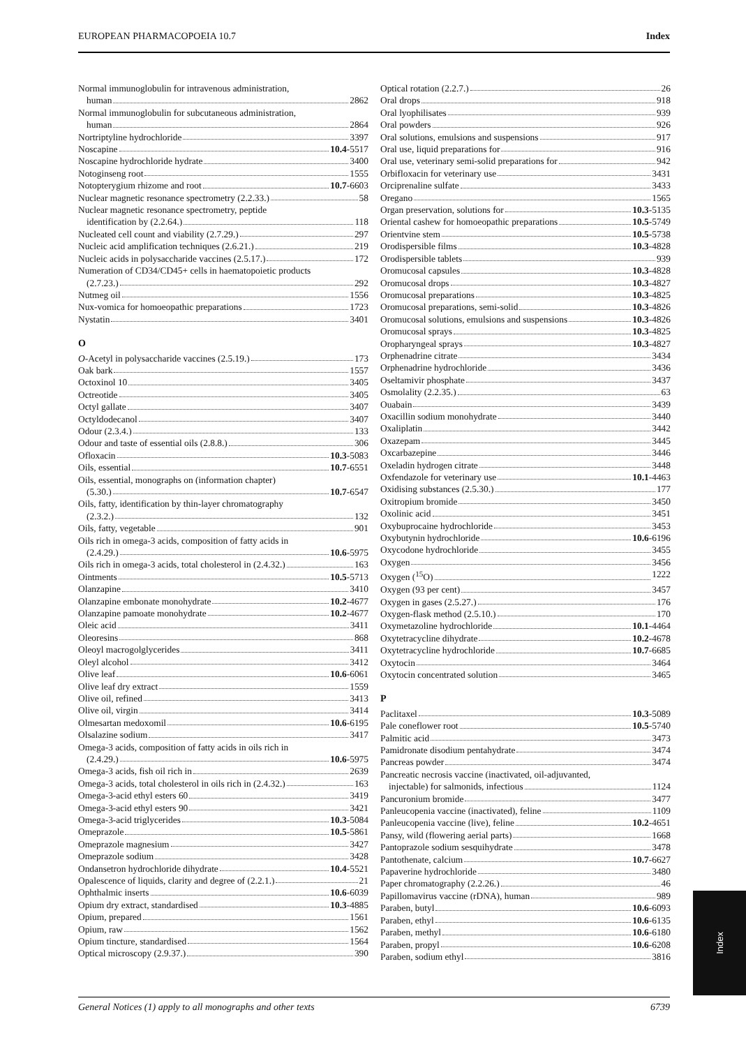EUROPEAN PHARMACOPOEIA 10.7 Index
Normal immunoglobulin for intravenous administration,
human 2862
Normal immunoglobulin for subcutaneous administration,
human 2864
Nortriptyline hydrochloride 3397
Noscapine 10.4-5517
Noscapine hydrochloride hydrate 3400
Notoginseng root 1555
Notopterygium rhizome and root 10.7-6603
Nuclear magnetic resonance spectrometry (2.2.33.) 58
Nuclear magnetic resonance spectrometry, peptide
identification by (2.2.64.) 118
Nucleated cell count and viability (2.7.29.) 297
Nucleic acid amplification techniques (2.6.21.) 219
Nucleic acids in polysaccharide vaccines (2.5.17.) 172
Numeration of CD34/CD45+ cells in haematopoietic products
(2.7.23.) 292
Nutmeg oil 1556
Nux-vomica for homoeopathic preparations 1723
Nystatin 3401
O
O-Acetyl in polysaccharide vaccines (2.5.19.) 173
Oak bark 1557
Octoxinol 10 3405
Octreotide 3405
Octyl gallate 3407
Octyldodecanol 3407
Odour (2.3.4.) 133
Odour and taste of essential oils (2.8.8.) 306
Ofloxacin 10.3-5083
Oils, essential 10.7-6551
Oils, essential, monographs on (information chapter)
(5.30.) 10.7-6547
Oils, fatty, identification by thin-layer chromatography
(2.3.2.) 132
Oils, fatty, vegetable 901
Oils rich in omega-3 acids, composition of fatty acids in
(2.4.29.) 10.6-5975
Oils rich in omega-3 acids, total cholesterol in (2.4.32.) 163
Ointments 10.5-5713
Olanzapine 3410
Olanzapine embonate monohydrate 10.2-4677
Olanzapine pamoate monohydrate 10.2-4677
Oleic acid 3411
Oleoresins 868
Oleoyl macrogolglycerides 3411
Oleyl alcohol 3412
Olive leaf 10.6-6061
Olive leaf dry extract 1559
Olive oil, refined 3413
Olive oil, virgin 3414
Olmesartan medoxomil 10.6-6195
Olsalazine sodium 3417
Omega-3 acids, composition of fatty acids in oils rich in
(2.4.29.) 10.6-5975
Omega-3 acids, fish oil rich in 2639
Omega-3 acids, total cholesterol in oils rich in (2.4.32.) 163
Omega-3-acid ethyl esters 60 3419
Omega-3-acid ethyl esters 90 3421
Omega-3-acid triglycerides 10.3-5084
Omeprazole 10.5-5861
Omeprazole magnesium 3427
Omeprazole sodium 3428
Ondansetron hydrochloride dihydrate 10.4-5521
Opalescence of liquids, clarity and degree of (2.2.1.) 21
Ophthalmic inserts 10.6-6039
Opium dry extract, standardised 10.3-4885
Opium, prepared 1561
Opium, raw 1562
Opium tincture, standardised 1564
Optical microscopy (2.9.37.) 390
Optical rotation (2.2.7.) 26
Oral drops 918
Oral lyophilisates 939
Oral powders 926
Oral solutions, emulsions and suspensions 917
Oral use, liquid preparations for 916
Oral use, veterinary semi-solid preparations for 942
Orbifloxacin for veterinary use 3431
Orciprenaline sulfate 3433
Oregano 1565
Organ preservation, solutions for 10.3-5135
Oriental cashew for homoeopathic preparations 10.5-5749
Orientvine stem 10.5-5738
Orodispersible films 10.3-4828
Orodispersible tablets 939
Oromucosal capsules 10.3-4828
Oromucosal drops 10.3-4827
Oromucosal preparations 10.3-4825
Oromucosal preparations, semi-solid 10.3-4826
Oromucosal solutions, emulsions and suspensions 10.3-4826
Oromucosal sprays 10.3-4825
Oropharyngeal sprays 10.3-4827
Orphenadrine citrate 3434
Orphenadrine hydrochloride 3436
Oseltamivir phosphate 3437
Osmolality (2.2.35.) 63
Ouabain 3439
Oxacillin sodium monohydrate 3440
Oxaliplatin 3442
Oxazepam 3445
Oxcarbazepine 3446
Oxeladin hydrogen citrate 3448
Oxfendazole for veterinary use 10.1-4463
Oxidising substances (2.5.30.) 177
Oxitropium bromide 3450
Oxolinic acid 3451
Oxybuprocaine hydrochloride 3453
Oxybutynin hydrochloride 10.6-6196
Oxycodone hydrochloride 3455
Oxygen 3456
Oxygen (<sup>15</sup>O) 1222
Oxygen (93 per cent) 3457
Oxygen in gases (2.5.27.) 176
Oxygen-flask method (2.5.10.) 170
Oxymetazoline hydrochloride 10.1-4464
Oxytetracycline dihydrate 10.2-4678
Oxytetracycline hydrochloride 10.7-6685
Oxytocin 3464
Oxytocin concentrated solution 3465
P
Paclitaxel 10.3-5089
Pale coneflower root 10.5-5740
Palmitic acid 3473
Pamidronate disodium pentahydrate 3474
Pancreas powder 3474
Pancreatic necrosis vaccine (inactivated, oil-adjuvanted,
injectable) for salmonids, infectious 1124
Pancuronium bromide 3477
Panleucopenia vaccine (inactivated), feline 1109
Panleucopenia vaccine (live), feline 10.2-4651
Pansy, wild (flowering aerial parts) 1668
Pantoprazole sodium sesquihydrate 3478
Pantothenate, calcium 10.7-6627
Papaverine hydrochloride 3480
Paper chromatography (2.2.26.) 46
Papillomavirus vaccine (rDNA), human 989
Paraben, butyl 10.6-6093
Paraben, ethyl 10.6-6135
Paraben, methyl 10.6-6180
Paraben, propyl 10.6-6208
Paraben, sodium ethyl 3816
Index
General Notices (1) apply to all monographs and other texts 6739